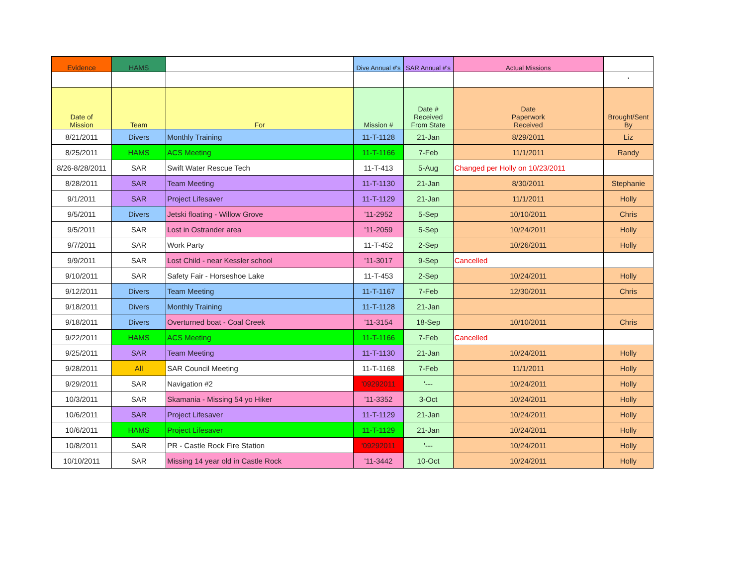| Evidence | HAMS | | Dive Annual #'s | SAR Annual #'s | Actual Missions | |
| --- | --- | --- | --- | --- | --- | --- |
| | | | | | | ' |
| Date of Mission | Team | For | Mission # | Date # Received From State | Date Paperwork Received | Brought/Sent By |
| 8/21/2011 | Divers | Monthly Training | 11-T-1128 | 21-Jan | 8/29/2011 | Liz |
| 8/25/2011 | HAMS | ACS Meeting | 11-T-1166 | 7-Feb | 11/1/2011 | Randy |
| 8/26-8/28/2011 | SAR | Swift Water Rescue Tech | 11-T-413 | 5-Aug | Changed per Holly on 10/23/2011 | |
| 8/28/2011 | SAR | Team Meeting | 11-T-1130 | 21-Jan | 8/30/2011 | Stephanie |
| 9/1/2011 | SAR | Project Lifesaver | 11-T-1129 | 21-Jan | 11/1/2011 | Holly |
| 9/5/2011 | Divers | Jetski floating - Willow Grove | '11-2952 | 5-Sep | 10/10/2011 | Chris |
| 9/5/2011 | SAR | Lost in Ostrander area | '11-2059 | 5-Sep | 10/24/2011 | Holly |
| 9/7/2011 | SAR | Work Party | 11-T-452 | 2-Sep | 10/26/2011 | Holly |
| 9/9/2011 | SAR | Lost Child - near Kessler school | '11-3017 | 9-Sep | Cancelled | |
| 9/10/2011 | SAR | Safety Fair - Horseshoe Lake | 11-T-453 | 2-Sep | 10/24/2011 | Holly |
| 9/12/2011 | Divers | Team Meeting | 11-T-1167 | 7-Feb | 12/30/2011 | Chris |
| 9/18/2011 | Divers | Monthly Training | 11-T-1128 | 21-Jan | | |
| 9/18/2011 | Divers | Overturned boat - Coal Creek | '11-3154 | 18-Sep | 10/10/2011 | Chris |
| 9/22/2011 | HAMS | ACS Meeting | 11-T-1166 | 7-Feb | Cancelled | |
| 9/25/2011 | SAR | Team Meeting | 11-T-1130 | 21-Jan | 10/24/2011 | Holly |
| 9/28/2011 | All | SAR Council Meeting | 11-T-1168 | 7-Feb | 11/1/2011 | Holly |
| 9/29/2011 | SAR | Navigation #2 | '09292011 | '--- | 10/24/2011 | Holly |
| 10/3/2011 | SAR | Skamania - Missing 54 yo Hiker | '11-3352 | 3-Oct | 10/24/2011 | Holly |
| 10/6/2011 | SAR | Project Lifesaver | 11-T-1129 | 21-Jan | 10/24/2011 | Holly |
| 10/6/2011 | HAMS | Project Lifesaver | 11-T-1129 | 21-Jan | 10/24/2011 | Holly |
| 10/8/2011 | SAR | PR - Castle Rock Fire Station | '09292011 | '--- | 10/24/2011 | Holly |
| 10/10/2011 | SAR | Missing 14 year old in Castle Rock | '11-3442 | 10-Oct | 10/24/2011 | Holly |